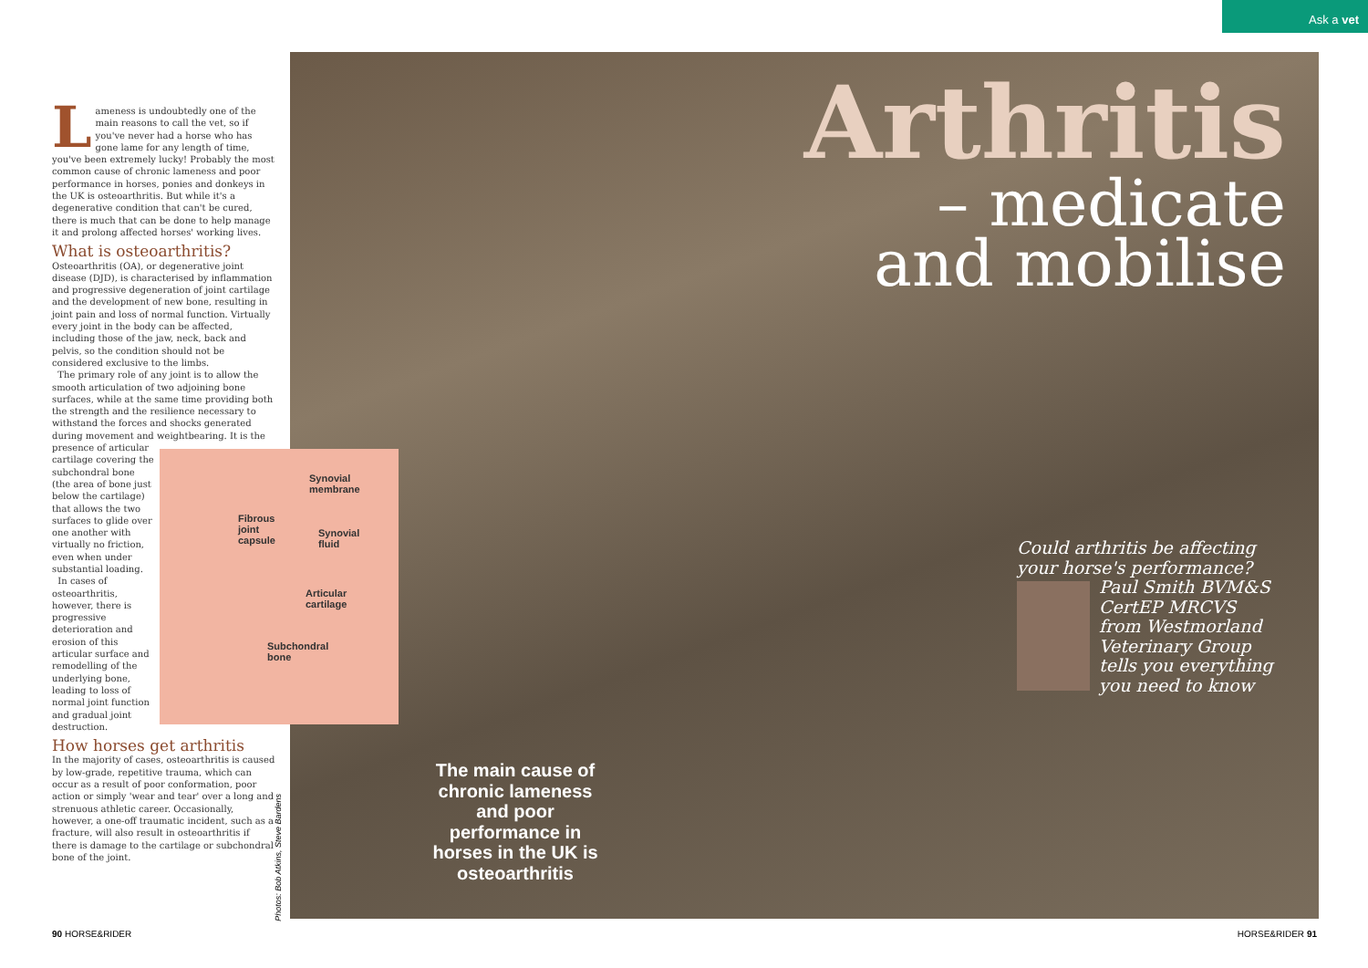Ask a vet
Lameness is undoubtedly one of the main reasons to call the vet, so if you've never had a horse who has gone lame for any length of time, you've been extremely lucky! Probably the most common cause of chronic lameness and poor performance in horses, ponies and donkeys in the UK is osteoarthritis. But while it's a degenerative condition that can't be cured, there is much that can be done to help manage it and prolong affected horses' working lives.
What is osteoarthritis?
Osteoarthritis (OA), or degenerative joint disease (DJD), is characterised by inflammation and progressive degeneration of joint cartilage and the development of new bone, resulting in joint pain and loss of normal function. Virtually every joint in the body can be affected, including those of the jaw, neck, back and pelvis, so the condition should not be considered exclusive to the limbs.
The primary role of any joint is to allow the smooth articulation of two adjoining bone surfaces, while at the same time providing both the strength and the resilience necessary to withstand the forces and shocks generated during movement and weightbearing. It is the presence of Synovial
membrane
Fibrous
joint
capsule
Synovial
fluid
Articular
cartilage
Subchondral
bone articular cartilage covering the subchondral bone (the area of bone just below the cartilage) that allows the two surfaces to glide over one another with virtually no friction, even when under substantial loading.
In cases of osteoarthritis, however, there is progressive deterioration and erosion of this articular surface and remodelling of the underlying bone, leading to loss of normal joint function and gradual joint destruction.
How horses get arthritis
In the majority of cases, osteoarthritis is caused by low-grade, repetitive trauma, which can occur as a result of poor conformation, poor action or simply 'wear and tear' over a long and strenuous athletic career. Occasionally, however, a one-off traumatic incident, such as a fracture, will also result in osteoarthritis if there is damage to the cartilage or subchondral bone of the joint.
Photos: Bob Atkins, Steve Bardens
Arthritis
– medicate
and mobilise
Could arthritis be affecting your horse's performance? Paul Smith BVM&S CertEP MRCVS from Westmorland Veterinary Group tells you everything you need to know
The main cause of chronic lameness and poor performance in horses in the UK is osteoarthritis
90 HORSE&RIDER HORSE&RIDER 91